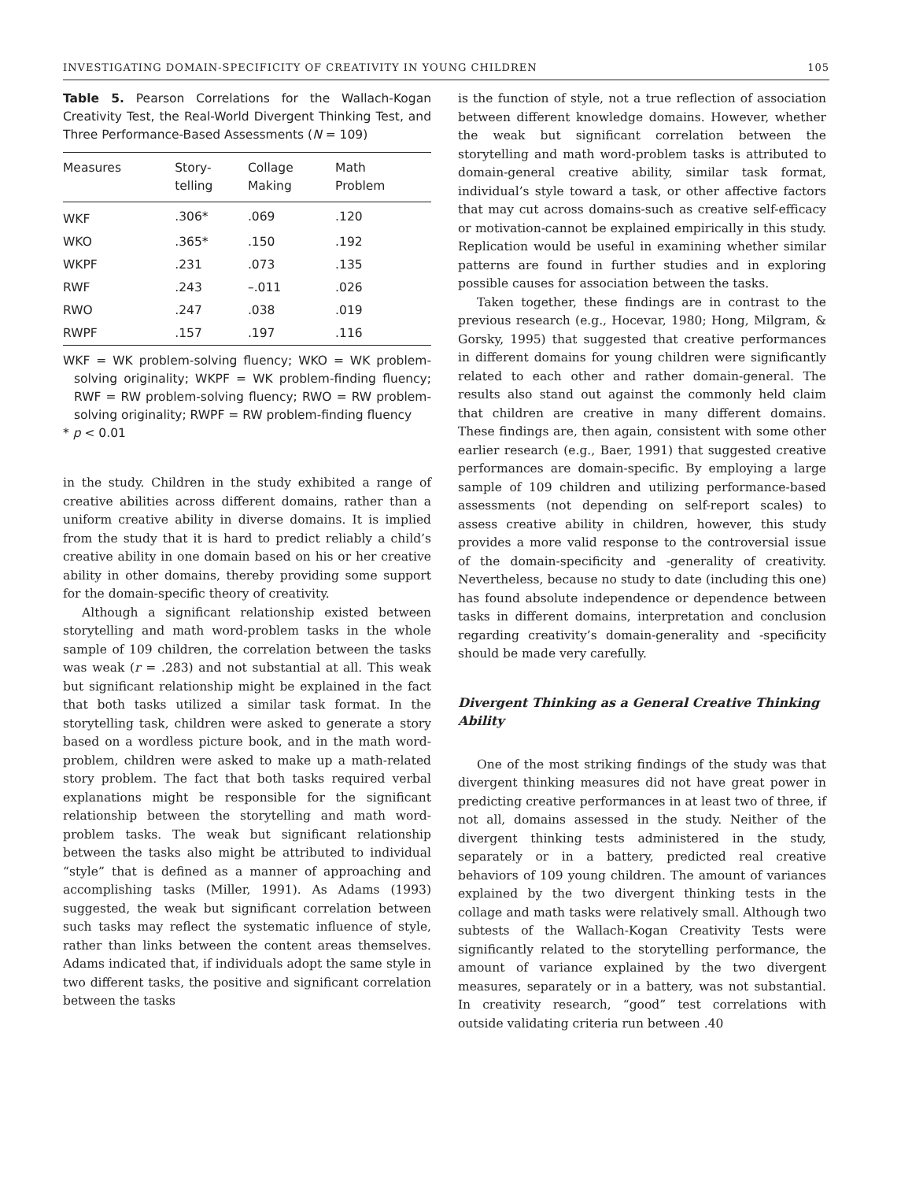INVESTIGATING DOMAIN-SPECIFICITY OF CREATIVITY IN YOUNG CHILDREN 105
Table 5. Pearson Correlations for the Wallach-Kogan Creativity Test, the Real-World Divergent Thinking Test, and Three Performance-Based Assessments (N = 109)
| Measures | Story- telling | Collage Making | Math Problem |
| --- | --- | --- | --- |
| WKF | .306* | .069 | .120 |
| WKO | .365* | .150 | .192 |
| WKPF | .231 | .073 | .135 |
| RWF | .243 | –.011 | .026 |
| RWO | .247 | .038 | .019 |
| RWPF | .157 | .197 | .116 |
WKF = WK problem-solving fluency; WKO = WK problem-solving originality; WKPF = WK problem-finding fluency; RWF = RW problem-solving fluency; RWO = RW problem-solving originality; RWPF = RW problem-finding fluency
* p < 0.01
in the study. Children in the study exhibited a range of creative abilities across different domains, rather than a uniform creative ability in diverse domains. It is implied from the study that it is hard to predict reliably a child’s creative ability in one domain based on his or her creative ability in other domains, thereby providing some support for the domain-specific theory of creativity.
Although a significant relationship existed between storytelling and math word-problem tasks in the whole sample of 109 children, the correlation between the tasks was weak (r = .283) and not substantial at all. This weak but significant relationship might be explained in the fact that both tasks utilized a similar task format. In the storytelling task, children were asked to generate a story based on a wordless picture book, and in the math word-problem, children were asked to make up a math-related story problem. The fact that both tasks required verbal explanations might be responsible for the significant relationship between the storytelling and math word-problem tasks. The weak but significant relationship between the tasks also might be attributed to individual “style” that is defined as a manner of approaching and accomplishing tasks (Miller, 1991). As Adams (1993) suggested, the weak but significant correlation between such tasks may reflect the systematic influence of style, rather than links between the content areas themselves. Adams indicated that, if individuals adopt the same style in two different tasks, the positive and significant correlation between the tasks
is the function of style, not a true reflection of association between different knowledge domains. However, whether the weak but significant correlation between the storytelling and math word-problem tasks is attributed to domain-general creative ability, similar task format, individual’s style toward a task, or other affective factors that may cut across domains-such as creative self-efficacy or motivation-cannot be explained empirically in this study. Replication would be useful in examining whether similar patterns are found in further studies and in exploring possible causes for association between the tasks.
Taken together, these findings are in contrast to the previous research (e.g., Hocevar, 1980; Hong, Milgram, & Gorsky, 1995) that suggested that creative performances in different domains for young children were significantly related to each other and rather domain-general. The results also stand out against the commonly held claim that children are creative in many different domains. These findings are, then again, consistent with some other earlier research (e.g., Baer, 1991) that suggested creative performances are domain-specific. By employing a large sample of 109 children and utilizing performance-based assessments (not depending on self-report scales) to assess creative ability in children, however, this study provides a more valid response to the controversial issue of the domain-specificity and -generality of creativity. Nevertheless, because no study to date (including this one) has found absolute independence or dependence between tasks in different domains, interpretation and conclusion regarding creativity’s domain-generality and -specificity should be made very carefully.
Divergent Thinking as a General Creative Thinking Ability
One of the most striking findings of the study was that divergent thinking measures did not have great power in predicting creative performances in at least two of three, if not all, domains assessed in the study. Neither of the divergent thinking tests administered in the study, separately or in a battery, predicted real creative behaviors of 109 young children. The amount of variances explained by the two divergent thinking tests in the collage and math tasks were relatively small. Although two subtests of the Wallach-Kogan Creativity Tests were significantly related to the storytelling performance, the amount of variance explained by the two divergent measures, separately or in a battery, was not substantial. In creativity research, “good” test correlations with outside validating criteria run between .40